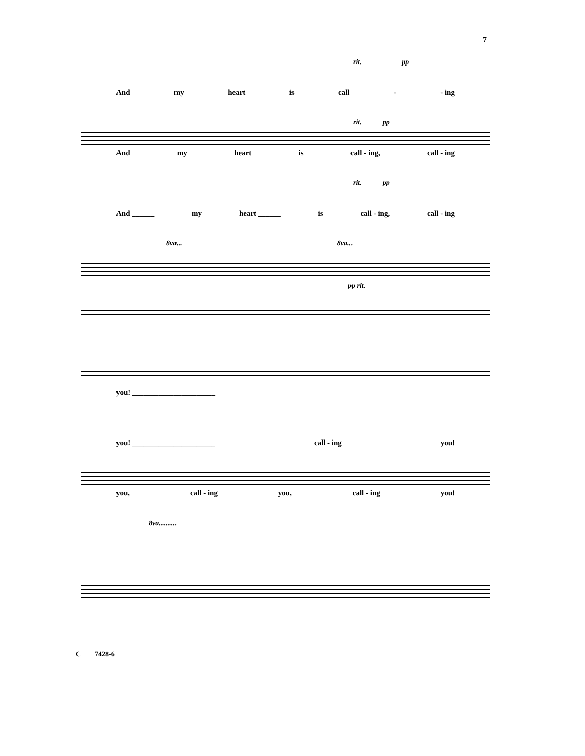7
rit. pp
And my heart is call - - ing
rit. pp
And my heart is call - ing, call - ing
rit. pp
And ______ my heart ______ is call - ing, call - ing
8va... 8va...
pp rit.
you! ______________________
you! ______________________ call - ing you!
you, call - ing you, call - ing you!
8va..........
C 7428-6